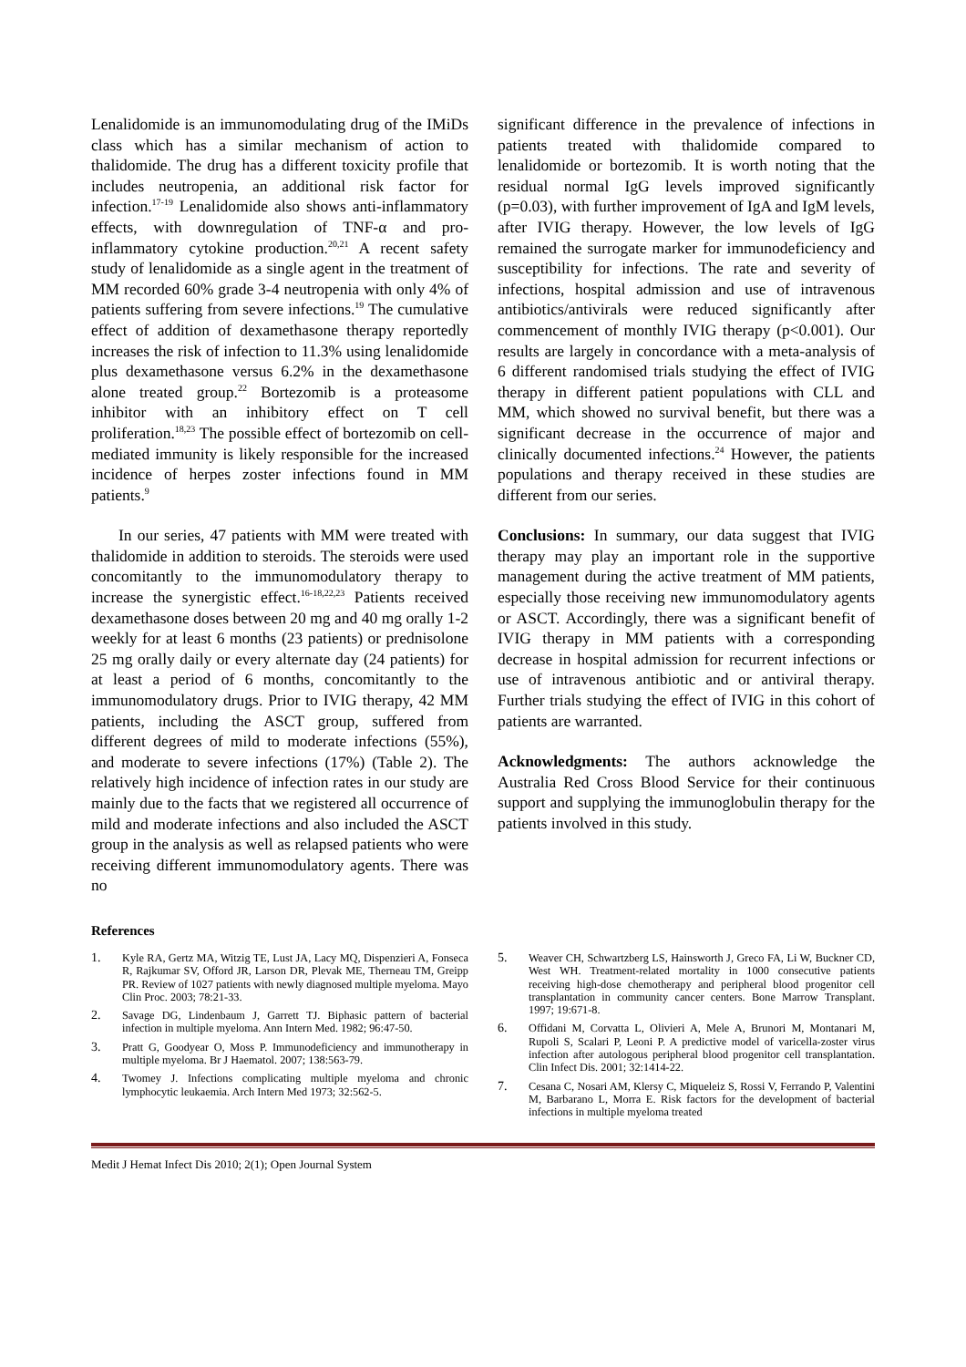Lenalidomide is an immunomodulating drug of the IMiDs class which has a similar mechanism of action to thalidomide. The drug has a different toxicity profile that includes neutropenia, an additional risk factor for infection.<sup>17-19</sup> Lenalidomide also shows anti-inflammatory effects, with downregulation of TNF-α and pro-inflammatory cytokine production.<sup>20,21</sup> A recent safety study of lenalidomide as a single agent in the treatment of MM recorded 60% grade 3-4 neutropenia with only 4% of patients suffering from severe infections.<sup>19</sup> The cumulative effect of addition of dexamethasone therapy reportedly increases the risk of infection to 11.3% using lenalidomide plus dexamethasone versus 6.2% in the dexamethasone alone treated group.<sup>22</sup> Bortezomib is a proteasome inhibitor with an inhibitory effect on T cell proliferation.<sup>18,23</sup> The possible effect of bortezomib on cell-mediated immunity is likely responsible for the increased incidence of herpes zoster infections found in MM patients.<sup>9</sup>
In our series, 47 patients with MM were treated with thalidomide in addition to steroids. The steroids were used concomitantly to the immunomodulatory therapy to increase the synergistic effect.<sup>16-18,22,23</sup> Patients received dexamethasone doses between 20 mg and 40 mg orally 1-2 weekly for at least 6 months (23 patients) or prednisolone 25 mg orally daily or every alternate day (24 patients) for at least a period of 6 months, concomitantly to the immunomodulatory drugs. Prior to IVIG therapy, 42 MM patients, including the ASCT group, suffered from different degrees of mild to moderate infections (55%), and moderate to severe infections (17%) (Table 2). The relatively high incidence of infection rates in our study are mainly due to the facts that we registered all occurrence of mild and moderate infections and also included the ASCT group in the analysis as well as relapsed patients who were receiving different immunomodulatory agents. There was no
significant difference in the prevalence of infections in patients treated with thalidomide compared to lenalidomide or bortezomib. It is worth noting that the residual normal IgG levels improved significantly (p=0.03), with further improvement of IgA and IgM levels, after IVIG therapy. However, the low levels of IgG remained the surrogate marker for immunodeficiency and susceptibility for infections. The rate and severity of infections, hospital admission and use of intravenous antibiotics/antivirals were reduced significantly after commencement of monthly IVIG therapy (p<0.001). Our results are largely in concordance with a meta-analysis of 6 different randomised trials studying the effect of IVIG therapy in different patient populations with CLL and MM, which showed no survival benefit, but there was a significant decrease in the occurrence of major and clinically documented infections.<sup>24</sup> However, the patients populations and therapy received in these studies are different from our series.
Conclusions: In summary, our data suggest that IVIG therapy may play an important role in the supportive management during the active treatment of MM patients, especially those receiving new immunomodulatory agents or ASCT. Accordingly, there was a significant benefit of IVIG therapy in MM patients with a corresponding decrease in hospital admission for recurrent infections or use of intravenous antibiotic and or antiviral therapy. Further trials studying the effect of IVIG in this cohort of patients are warranted.
Acknowledgments: The authors acknowledge the Australia Red Cross Blood Service for their continuous support and supplying the immunoglobulin therapy for the patients involved in this study.
References
1. Kyle RA, Gertz MA, Witzig TE, Lust JA, Lacy MQ, Dispenzieri A, Fonseca R, Rajkumar SV, Offord JR, Larson DR, Plevak ME, Therneau TM, Greipp PR. Review of 1027 patients with newly diagnosed multiple myeloma. Mayo Clin Proc. 2003; 78:21-33.
2. Savage DG, Lindenbaum J, Garrett TJ. Biphasic pattern of bacterial infection in multiple myeloma. Ann Intern Med. 1982; 96:47-50.
3. Pratt G, Goodyear O, Moss P. Immunodeficiency and immunotherapy in multiple myeloma. Br J Haematol. 2007; 138:563-79.
4. Twomey J. Infections complicating multiple myeloma and chronic lymphocytic leukaemia. Arch Intern Med 1973; 32:562-5.
5. Weaver CH, Schwartzberg LS, Hainsworth J, Greco FA, Li W, Buckner CD, West WH. Treatment-related mortality in 1000 consecutive patients receiving high-dose chemotherapy and peripheral blood progenitor cell transplantation in community cancer centers. Bone Marrow Transplant. 1997; 19:671-8.
6. Offidani M, Corvatta L, Olivieri A, Mele A, Brunori M, Montanari M, Rupoli S, Scalari P, Leoni P. A predictive model of varicella-zoster virus infection after autologous peripheral blood progenitor cell transplantation. Clin Infect Dis. 2001; 32:1414-22.
7. Cesana C, Nosari AM, Klersy C, Miqueleiz S, Rossi V, Ferrando P, Valentini M, Barbarano L, Morra E. Risk factors for the development of bacterial infections in multiple myeloma treated
Medit J Hemat Infect Dis 2010; 2(1); Open Journal System